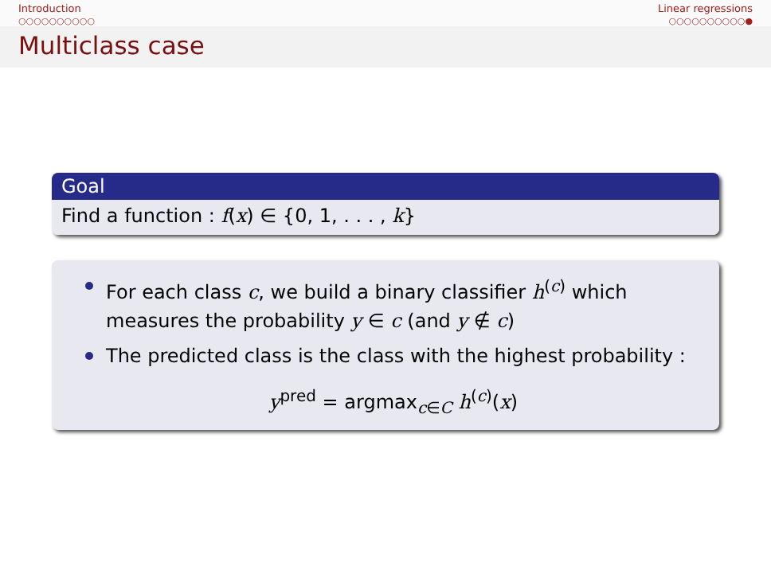Introduction
○○○○○○○○○○
Linear regressions
○○○○○○○○○○●
Multiclass case
Goal
Find a function : f(x) ∈ {0, 1, . . . , k}
For each class c, we build a binary classifier h<sup>(c)</sup> which measures the probability y ∈ c (and y ∉ c)
The predicted class is the class with the highest probability :
y<sup>pred</sup> = argmax<sub>c∈C</sub> h<sup>(c)</sup>(x)